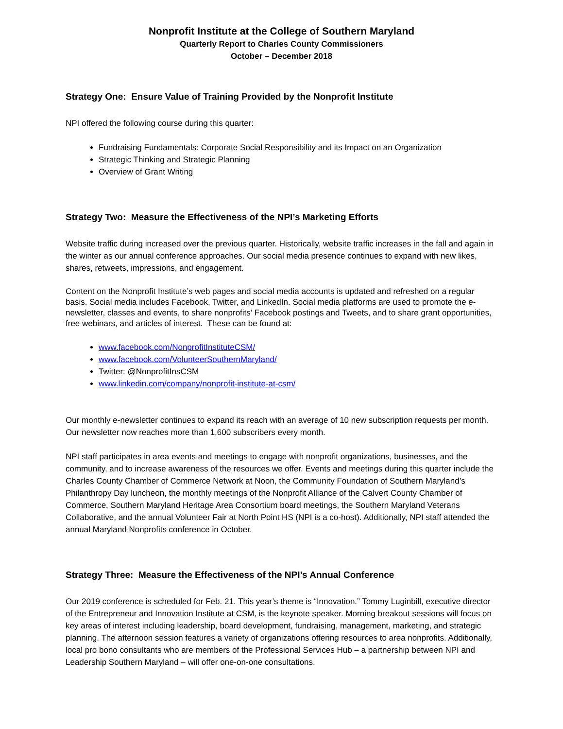Nonprofit Institute at the College of Southern Maryland
Quarterly Report to Charles County Commissioners
October – December 2018
Strategy One: Ensure Value of Training Provided by the Nonprofit Institute
NPI offered the following course during this quarter:
Fundraising Fundamentals: Corporate Social Responsibility and its Impact on an Organization
Strategic Thinking and Strategic Planning
Overview of Grant Writing
Strategy Two: Measure the Effectiveness of the NPI’s Marketing Efforts
Website traffic during increased over the previous quarter. Historically, website traffic increases in the fall and again in the winter as our annual conference approaches. Our social media presence continues to expand with new likes, shares, retweets, impressions, and engagement.
Content on the Nonprofit Institute’s web pages and social media accounts is updated and refreshed on a regular basis. Social media includes Facebook, Twitter, and LinkedIn. Social media platforms are used to promote the e-newsletter, classes and events, to share nonprofits’ Facebook postings and Tweets, and to share grant opportunities, free webinars, and articles of interest. These can be found at:
www.facebook.com/NonprofitInstituteCSM/
www.facebook.com/VolunteerSouthernMaryland/
Twitter: @NonprofitInsCSM
www.linkedin.com/company/nonprofit-institute-at-csm/
Our monthly e-newsletter continues to expand its reach with an average of 10 new subscription requests per month. Our newsletter now reaches more than 1,600 subscribers every month.
NPI staff participates in area events and meetings to engage with nonprofit organizations, businesses, and the community, and to increase awareness of the resources we offer. Events and meetings during this quarter include the Charles County Chamber of Commerce Network at Noon, the Community Foundation of Southern Maryland’s Philanthropy Day luncheon, the monthly meetings of the Nonprofit Alliance of the Calvert County Chamber of Commerce, Southern Maryland Heritage Area Consortium board meetings, the Southern Maryland Veterans Collaborative, and the annual Volunteer Fair at North Point HS (NPI is a co-host). Additionally, NPI staff attended the annual Maryland Nonprofits conference in October.
Strategy Three: Measure the Effectiveness of the NPI’s Annual Conference
Our 2019 conference is scheduled for Feb. 21. This year’s theme is “Innovation.” Tommy Luginbill, executive director of the Entrepreneur and Innovation Institute at CSM, is the keynote speaker. Morning breakout sessions will focus on key areas of interest including leadership, board development, fundraising, management, marketing, and strategic planning. The afternoon session features a variety of organizations offering resources to area nonprofits. Additionally, local pro bono consultants who are members of the Professional Services Hub – a partnership between NPI and Leadership Southern Maryland – will offer one-on-one consultations.